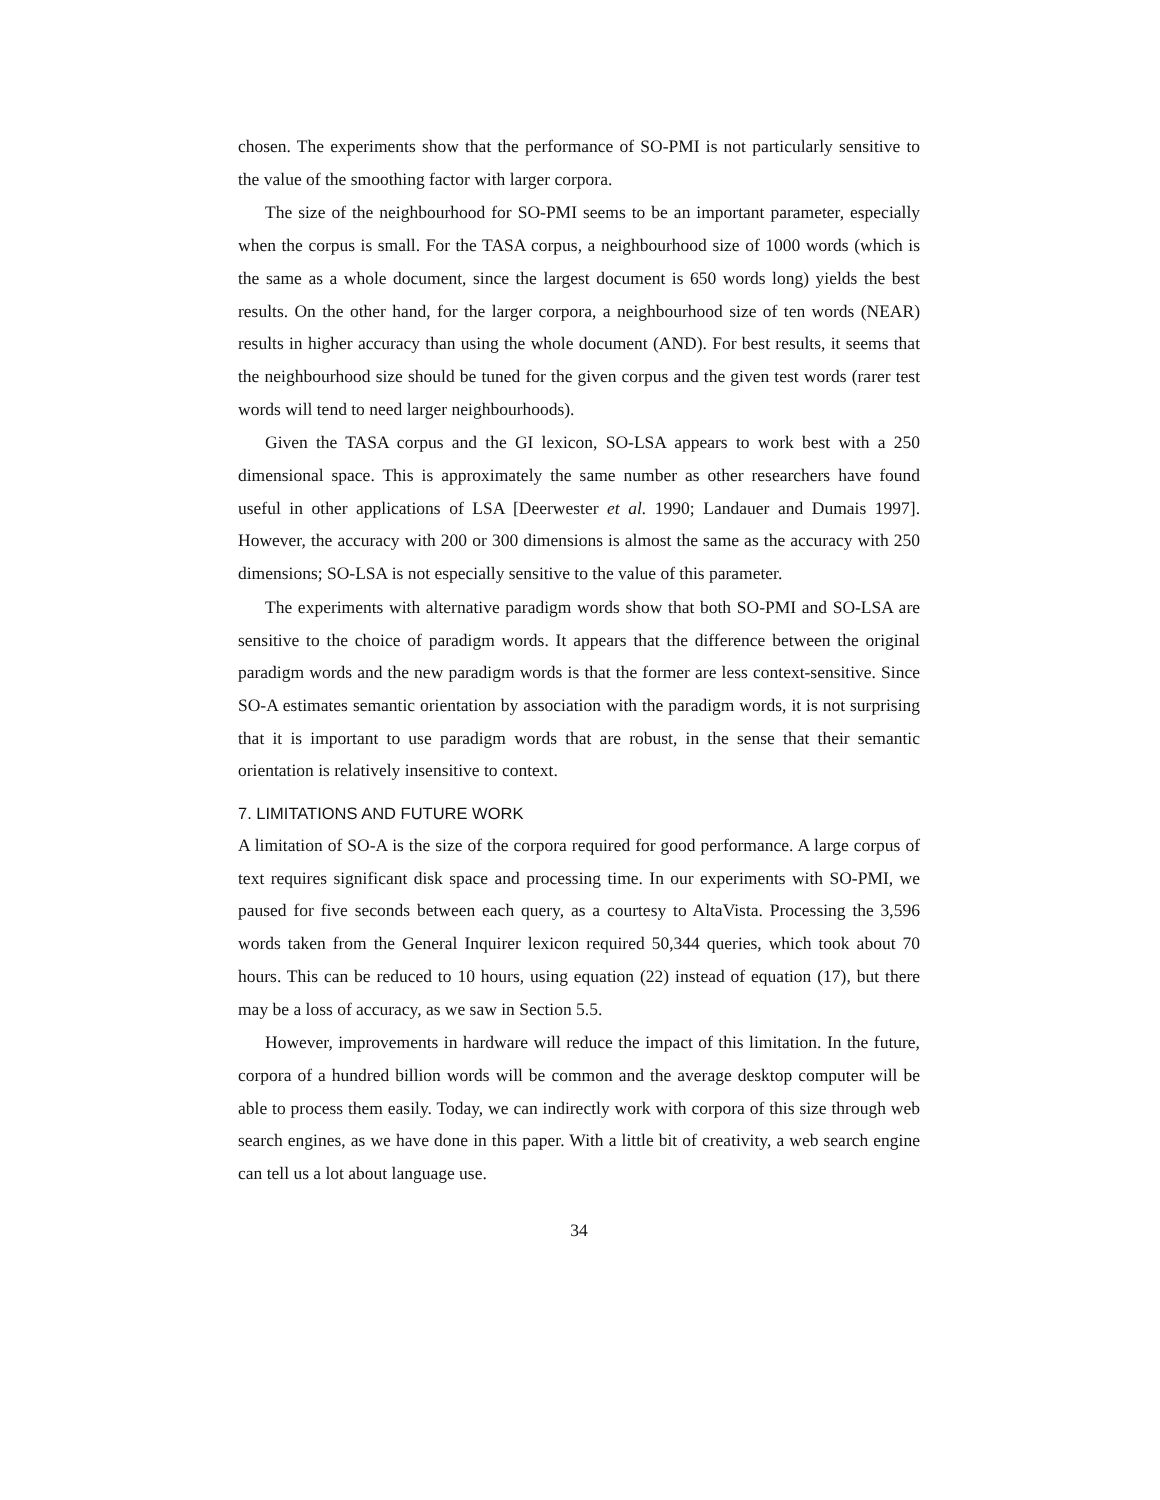chosen. The experiments show that the performance of SO-PMI is not particularly sensitive to the value of the smoothing factor with larger corpora.
The size of the neighbourhood for SO-PMI seems to be an important parameter, especially when the corpus is small. For the TASA corpus, a neighbourhood size of 1000 words (which is the same as a whole document, since the largest document is 650 words long) yields the best results. On the other hand, for the larger corpora, a neighbourhood size of ten words (NEAR) results in higher accuracy than using the whole document (AND). For best results, it seems that the neighbourhood size should be tuned for the given corpus and the given test words (rarer test words will tend to need larger neighbourhoods).
Given the TASA corpus and the GI lexicon, SO-LSA appears to work best with a 250 dimensional space. This is approximately the same number as other researchers have found useful in other applications of LSA [Deerwester et al. 1990; Landauer and Dumais 1997]. However, the accuracy with 200 or 300 dimensions is almost the same as the accuracy with 250 dimensions; SO-LSA is not especially sensitive to the value of this parameter.
The experiments with alternative paradigm words show that both SO-PMI and SO-LSA are sensitive to the choice of paradigm words. It appears that the difference between the original paradigm words and the new paradigm words is that the former are less context-sensitive. Since SO-A estimates semantic orientation by association with the paradigm words, it is not surprising that it is important to use paradigm words that are robust, in the sense that their semantic orientation is relatively insensitive to context.
7. LIMITATIONS AND FUTURE WORK
A limitation of SO-A is the size of the corpora required for good performance. A large corpus of text requires significant disk space and processing time. In our experiments with SO-PMI, we paused for five seconds between each query, as a courtesy to AltaVista. Processing the 3,596 words taken from the General Inquirer lexicon required 50,344 queries, which took about 70 hours. This can be reduced to 10 hours, using equation (22) instead of equation (17), but there may be a loss of accuracy, as we saw in Section 5.5.
However, improvements in hardware will reduce the impact of this limitation. In the future, corpora of a hundred billion words will be common and the average desktop computer will be able to process them easily. Today, we can indirectly work with corpora of this size through web search engines, as we have done in this paper. With a little bit of creativity, a web search engine can tell us a lot about language use.
34